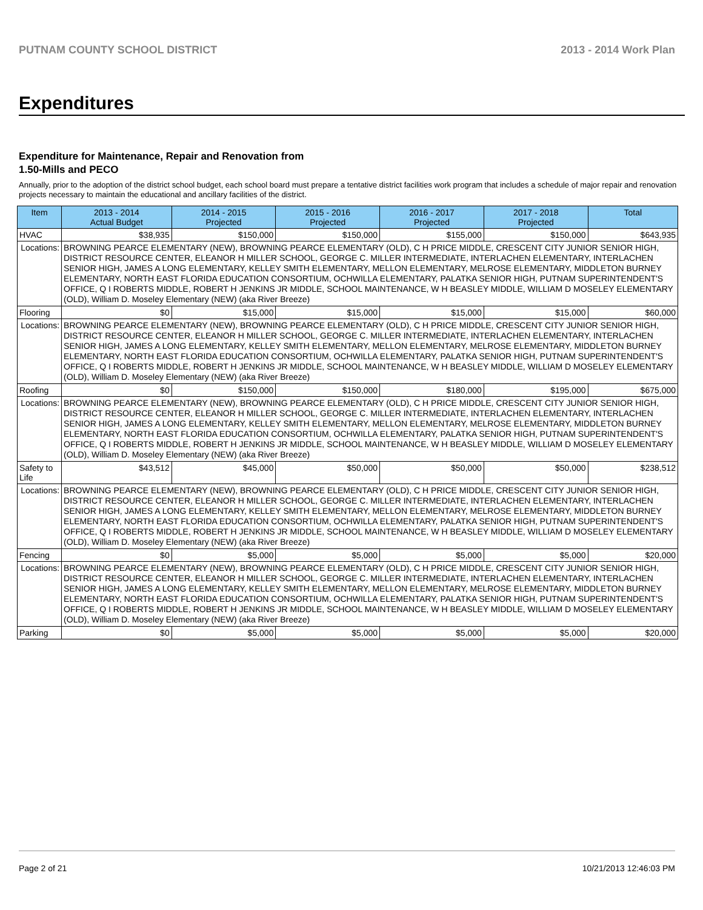PUTNAM COUNTY SCHOOL DISTRICT 2013 - 2014 Work Plan
Expenditures
Expenditure for Maintenance, Repair and Renovation from
1.50-Mills and PECO
Annually, prior to the adoption of the district school budget, each school board must prepare a tentative district facilities work program that includes a schedule of major repair and renovation projects necessary to maintain the educational and ancillary facilities of the district.
| Item | | 2013 - 2014 Actual Budget | 2014 - 2015 Projected | 2015 - 2016 Projected | 2016 - 2017 Projected | 2017 - 2018 Projected | Total |
| --- | --- | --- | --- | --- | --- | --- | --- |
| HVAC | | $38,935 | $150,000 | $150,000 | $155,000 | $150,000 | $643,935 |
| Locations: | BROWNING PEARCE ELEMENTARY (NEW), BROWNING PEARCE ELEMENTARY (OLD), C H PRICE MIDDLE, CRESCENT CITY JUNIOR SENIOR HIGH, DISTRICT RESOURCE CENTER, ELEANOR H MILLER SCHOOL, GEORGE C. MILLER INTERMEDIATE, INTERLACHEN ELEMENTARY, INTERLACHEN SENIOR HIGH, JAMES A LONG ELEMENTARY, KELLEY SMITH ELEMENTARY, MELLON ELEMENTARY, MELROSE ELEMENTARY, MIDDLETON BURNEY ELEMENTARY, NORTH EAST FLORIDA EDUCATION CONSORTIUM, OCHWILLA ELEMENTARY, PALATKA SENIOR HIGH, PUTNAM SUPERINTENDENT'S OFFICE, Q I ROBERTS MIDDLE, ROBERT H JENKINS JR MIDDLE, SCHOOL MAINTENANCE, W H BEASLEY MIDDLE, WILLIAM D MOSELEY ELEMENTARY (OLD), William D. Moseley Elementary (NEW) (aka River Breeze) | | | | | | |
| Flooring | | $0 | $15,000 | $15,000 | $15,000 | $15,000 | $60,000 |
| Locations: | BROWNING PEARCE ELEMENTARY (NEW), BROWNING PEARCE ELEMENTARY (OLD), C H PRICE MIDDLE, CRESCENT CITY JUNIOR SENIOR HIGH, DISTRICT RESOURCE CENTER, ELEANOR H MILLER SCHOOL, GEORGE C. MILLER INTERMEDIATE, INTERLACHEN ELEMENTARY, INTERLACHEN SENIOR HIGH, JAMES A LONG ELEMENTARY, KELLEY SMITH ELEMENTARY, MELLON ELEMENTARY, MELROSE ELEMENTARY, MIDDLETON BURNEY ELEMENTARY, NORTH EAST FLORIDA EDUCATION CONSORTIUM, OCHWILLA ELEMENTARY, PALATKA SENIOR HIGH, PUTNAM SUPERINTENDENT'S OFFICE, Q I ROBERTS MIDDLE, ROBERT H JENKINS JR MIDDLE, SCHOOL MAINTENANCE, W H BEASLEY MIDDLE, WILLIAM D MOSELEY ELEMENTARY (OLD), William D. Moseley Elementary (NEW) (aka River Breeze) | | | | | | |
| Roofing | | $0 | $150,000 | $150,000 | $180,000 | $195,000 | $675,000 |
| Locations: | BROWNING PEARCE ELEMENTARY (NEW), BROWNING PEARCE ELEMENTARY (OLD), C H PRICE MIDDLE, CRESCENT CITY JUNIOR SENIOR HIGH, DISTRICT RESOURCE CENTER, ELEANOR H MILLER SCHOOL, GEORGE C. MILLER INTERMEDIATE, INTERLACHEN ELEMENTARY, INTERLACHEN SENIOR HIGH, JAMES A LONG ELEMENTARY, KELLEY SMITH ELEMENTARY, MELLON ELEMENTARY, MELROSE ELEMENTARY, MIDDLETON BURNEY ELEMENTARY, NORTH EAST FLORIDA EDUCATION CONSORTIUM, OCHWILLA ELEMENTARY, PALATKA SENIOR HIGH, PUTNAM SUPERINTENDENT'S OFFICE, Q I ROBERTS MIDDLE, ROBERT H JENKINS JR MIDDLE, SCHOOL MAINTENANCE, W H BEASLEY MIDDLE, WILLIAM D MOSELEY ELEMENTARY (OLD), William D. Moseley Elementary (NEW) (aka River Breeze) | | | | | | |
| Safety to Life | | $43,512 | $45,000 | $50,000 | $50,000 | $50,000 | $238,512 |
| Locations: | BROWNING PEARCE ELEMENTARY (NEW), BROWNING PEARCE ELEMENTARY (OLD), C H PRICE MIDDLE, CRESCENT CITY JUNIOR SENIOR HIGH, DISTRICT RESOURCE CENTER, ELEANOR H MILLER SCHOOL, GEORGE C. MILLER INTERMEDIATE, INTERLACHEN ELEMENTARY, INTERLACHEN SENIOR HIGH, JAMES A LONG ELEMENTARY, KELLEY SMITH ELEMENTARY, MELLON ELEMENTARY, MELROSE ELEMENTARY, MIDDLETON BURNEY ELEMENTARY, NORTH EAST FLORIDA EDUCATION CONSORTIUM, OCHWILLA ELEMENTARY, PALATKA SENIOR HIGH, PUTNAM SUPERINTENDENT'S OFFICE, Q I ROBERTS MIDDLE, ROBERT H JENKINS JR MIDDLE, SCHOOL MAINTENANCE, W H BEASLEY MIDDLE, WILLIAM D MOSELEY ELEMENTARY (OLD), William D. Moseley Elementary (NEW) (aka River Breeze) | | | | | | |
| Fencing | | $0 | $5,000 | $5,000 | $5,000 | $5,000 | $20,000 |
| Locations: | BROWNING PEARCE ELEMENTARY (NEW), BROWNING PEARCE ELEMENTARY (OLD), C H PRICE MIDDLE, CRESCENT CITY JUNIOR SENIOR HIGH, DISTRICT RESOURCE CENTER, ELEANOR H MILLER SCHOOL, GEORGE C. MILLER INTERMEDIATE, INTERLACHEN ELEMENTARY, INTERLACHEN SENIOR HIGH, JAMES A LONG ELEMENTARY, KELLEY SMITH ELEMENTARY, MELLON ELEMENTARY, MELROSE ELEMENTARY, MIDDLETON BURNEY ELEMENTARY, NORTH EAST FLORIDA EDUCATION CONSORTIUM, OCHWILLA ELEMENTARY, PALATKA SENIOR HIGH, PUTNAM SUPERINTENDENT'S OFFICE, Q I ROBERTS MIDDLE, ROBERT H JENKINS JR MIDDLE, SCHOOL MAINTENANCE, W H BEASLEY MIDDLE, WILLIAM D MOSELEY ELEMENTARY (OLD), William D. Moseley Elementary (NEW) (aka River Breeze) | | | | | | |
| Parking | | $0 | $5,000 | $5,000 | $5,000 | $5,000 | $20,000 |
Page 2 of 21 10/21/2013 12:46:03 PM